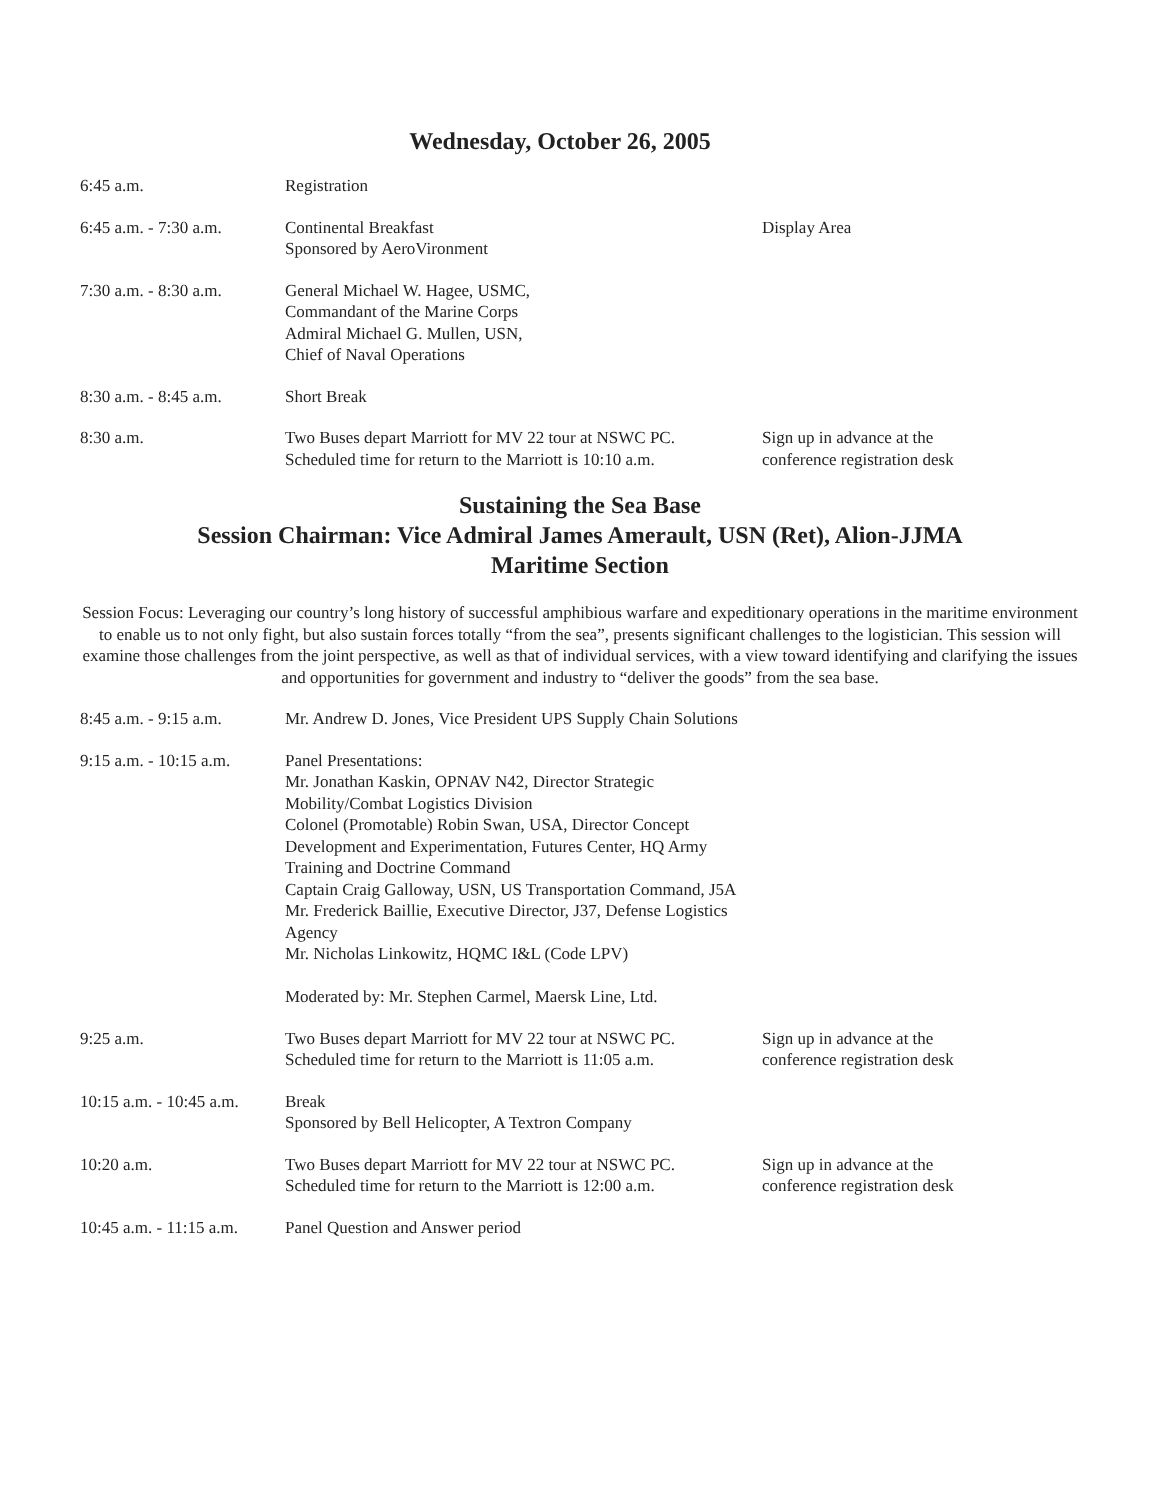Wednesday, October 26, 2005
| 6:45 a.m. | Registration | |
| 6:45 a.m. - 7:30 a.m. | Continental Breakfast Sponsored by AeroVironment | Display Area |
| 7:30 a.m. - 8:30 a.m. | General Michael W. Hagee, USMC, Commandant of the Marine Corps Admiral Michael G. Mullen, USN, Chief of Naval Operations | |
| 8:30 a.m. - 8:45 a.m. | Short Break | |
| 8:30 a.m. | Two Buses depart Marriott for MV 22 tour at NSWC PC. Scheduled time for return to the Marriott is 10:10 a.m. | Sign up in advance at the conference registration desk |
Sustaining the Sea Base
Session Chairman: Vice Admiral James Amerault, USN (Ret), Alion-JJMA
Maritime Section
Session Focus: Leveraging our country’s long history of successful amphibious warfare and expeditionary operations in the maritime environment to enable us to not only fight, but also sustain forces totally “from the sea”, presents significant challenges to the logistician. This session will examine those challenges from the joint perspective, as well as that of individual services, with a view toward identifying and clarifying the issues and opportunities for government and industry to “deliver the goods” from the sea base.
| 8:45 a.m. - 9:15 a.m. | Mr. Andrew D. Jones, Vice President UPS Supply Chain Solutions | |
| 9:15 a.m. - 10:15 a.m. | Panel Presentations: Mr. Jonathan Kaskin, OPNAV N42, Director Strategic Mobility/Combat Logistics Division Colonel (Promotable) Robin Swan, USA, Director Concept Development and Experimentation, Futures Center, HQ Army Training and Doctrine Command Captain Craig Galloway, USN, US Transportation Command, J5A Mr. Frederick Baillie, Executive Director, J37, Defense Logistics Agency Mr. Nicholas Linkowitz, HQMC I&L (Code LPV) Moderated by: Mr. Stephen Carmel, Maersk Line, Ltd. | |
| 9:25 a.m. | Two Buses depart Marriott for MV 22 tour at NSWC PC. Scheduled time for return to the Marriott is 11:05 a.m. | Sign up in advance at the conference registration desk |
| 10:15 a.m. - 10:45 a.m. | Break Sponsored by Bell Helicopter, A Textron Company | |
| 10:20 a.m. | Two Buses depart Marriott for MV 22 tour at NSWC PC. Scheduled time for return to the Marriott is 12:00 a.m. | Sign up in advance at the conference registration desk |
| 10:45 a.m. - 11:15 a.m. | Panel Question and Answer period | |